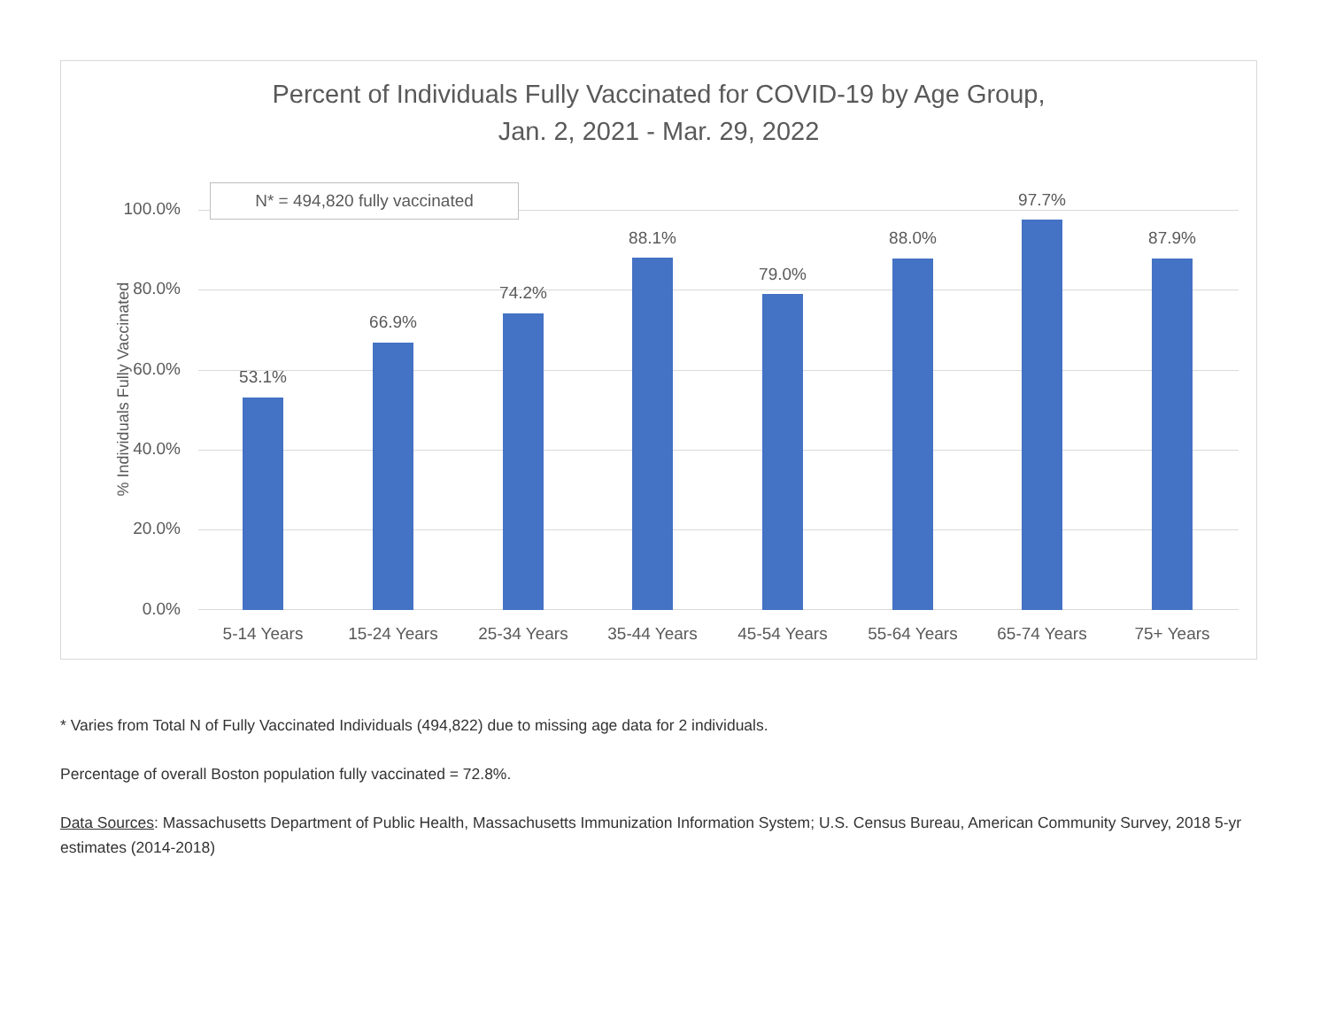Percent of Individuals Fully Vaccinated for COVID-19 by Age Group,
Jan. 2, 2021 - Mar. 29, 2022
% Individuals Fully Vaccinated
100.0%
80.0%
60.0%
40.0%
20.0%
0.0%
53.1%
66.9%
74.2%
88.1%
79.0%
88.0%
97.7%
87.9%
N* = 494,820 fully vaccinated
5-14 Years 15-24 Years 25-34 Years 35-44 Years 45-54 Years 55-64 Years 65-74 Years 75+ Years
* Varies from Total N of Fully Vaccinated Individuals (494,822) due to missing age data for 2 individuals.
Percentage of overall Boston population fully vaccinated = 72.8%.
Data Sources: Massachusetts Department of Public Health, Massachusetts Immunization Information System; U.S. Census Bureau, American Community Survey, 2018 5-yr estimates (2014-2018)